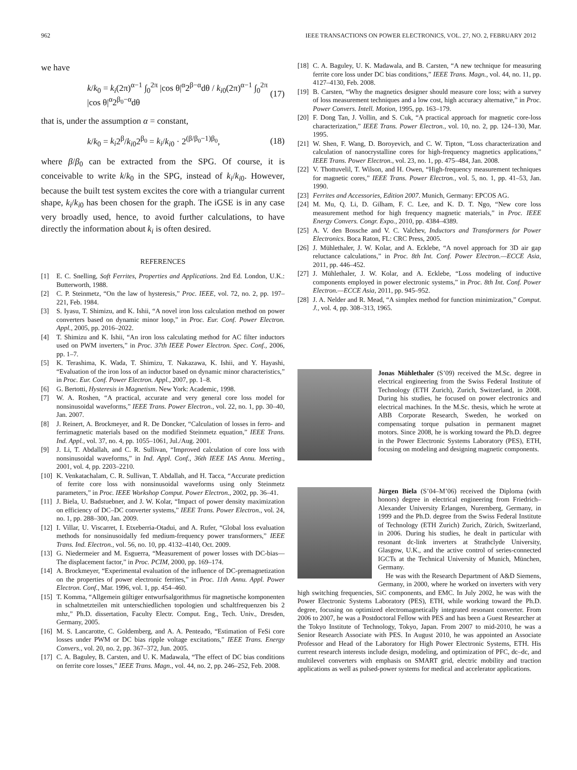962 IEEE TRANSACTIONS ON POWER ELECTRONICS, VOL. 27, NO. 2, FEBRUARY 2012
we have
k/k<sub>0</sub> = k<sub>i</sub>(2π)<sup>α−1</sup> ∫<sub>0</sub><sup>2π</sup> |cos θ|<sup>α</sup>2<sup>β−α</sup>dθ / k<sub>i0</sub>(2π)<sup>α−1</sup> ∫<sub>0</sub><sup>2π</sup> |cos θ|<sup>α</sup>2<sup>β<sub>0</sub>−α</sup>dθ (17)
that is, under the assumption α = constant,
k/k<sub>0</sub> = k<sub>i</sub>2<sup>β</sup>/k<sub>i0</sub>2<sup>β<sub>0</sub></sup> = k<sub>i</sub>/k<sub>i0</sub> · 2<sup>(β/β<sub>0</sub>−1)β<sub>0</sub></sup>, (18)
where β/β<sub>0</sub> can be extracted from the SPG. Of course, it is conceivable to write k/k<sub>0</sub> in the SPG, instead of k<sub>i</sub>/k<sub>i0</sub>. However, because the built test system excites the core with a triangular current shape, k<sub>i</sub>/k<sub>i0</sub> has been chosen for the graph. The iGSE is in any case very broadly used, hence, to avoid further calculations, to have directly the information about k<sub>i</sub> is often desired.
REFERENCES
[1] E. C. Snelling, Soft Ferrites, Properties and Applications. 2nd Ed. London, U.K.: Butterworth, 1988.
[2] C. P. Steinmetz, “On the law of hysteresis,” Proc. IEEE, vol. 72, no. 2, pp. 197–221, Feb. 1984.
[3] S. Iyasu, T. Shimizu, and K. Ishii, “A novel iron loss calculation method on power converters based on dynamic minor loop,” in Proc. Eur. Conf. Power Electron. Appl., 2005, pp. 2016–2022.
[4] T. Shimizu and K. Ishii, “An iron loss calculating method for AC filter inductors used on PWM inverters,” in Proc. 37th IEEE Power Electron. Spec. Conf., 2006, pp. 1–7.
[5] K. Terashima, K. Wada, T. Shimizu, T. Nakazawa, K. Ishii, and Y. Hayashi, “Evaluation of the iron loss of an inductor based on dynamic minor characteristics,” in Proc. Eur. Conf. Power Electron. Appl., 2007, pp. 1–8.
[6] G. Bertotti, Hysteresis in Magnetism. New York: Academic, 1998.
[7] W. A. Roshen, “A practical, accurate and very general core loss model for nonsinusoidal waveforms,” IEEE Trans. Power Electron., vol. 22, no. 1, pp. 30–40, Jan. 2007.
[8] J. Reinert, A. Brockmeyer, and R. De Doncker, “Calculation of losses in ferro- and ferrimagnetic materials based on the modified Steinmetz equation,” IEEE Trans. Ind. Appl., vol. 37, no. 4, pp. 1055–1061, Jul./Aug. 2001.
[9] J. Li, T. Abdallah, and C. R. Sullivan, “Improved calculation of core loss with nonsinusoidal waveforms,” in Ind. Appl. Conf., 36th IEEE IAS Annu. Meeting., 2001, vol. 4, pp. 2203–2210.
[10] K. Venkatachalam, C. R. Sullivan, T. Abdallah, and H. Tacca, “Accurate prediction of ferrite core loss with nonsinusoidal waveforms using only Steinmetz parameters,” in Proc. IEEE Workshop Comput. Power Electron., 2002, pp. 36–41.
[11] J. Biela, U. Badstuebner, and J. W. Kolar, “Impact of power density maximization on efficiency of DC–DC converter systems,” IEEE Trans. Power Electron., vol. 24, no. 1, pp. 288–300, Jan. 2009.
[12] I. Villar, U. Viscarret, I. Etxeberria-Otadui, and A. Rufer, “Global loss evaluation methods for nonsinusoidally fed medium-frequency power transformers,” IEEE Trans. Ind. Electron., vol. 56, no. 10, pp. 4132–4140, Oct. 2009.
[13] G. Niedermeier and M. Esguerra, “Measurement of power losses with DC-bias—The displacement factor,” in Proc. PCIM, 2000, pp. 169–174.
[14] A. Brockmeyer, “Experimental evaluation of the influence of DC-premagnetization on the properties of power electronic ferrites,” in Proc. 11th Annu. Appl. Power Electron. Conf., Mar. 1996, vol. 1, pp. 454–460.
[15] T. Komma, “Allgemein gültiger entwurfsalgorithmus für magnetische komponenten in schaltnetzteilen mit unterschiedlichen topologien und schaltfrequenzen bis 2 mhz,” Ph.D. dissertation, Faculty Electr. Comput. Eng., Tech. Univ., Dresden, Germany, 2005.
[16] M. S. Lancarotte, C. Goldemberg, and A. A. Penteado, “Estimation of FeSi core losses under PWM or DC bias ripple voltage excitations,” IEEE Trans. Energy Convers., vol. 20, no. 2, pp. 367–372, Jun. 2005.
[17] C. A. Baguley, B. Carsten, and U. K. Madawala, “The effect of DC bias conditions on ferrite core losses,” IEEE Trans. Magn., vol. 44, no. 2, pp. 246–252, Feb. 2008.
[18] C. A. Baguley, U. K. Madawala, and B. Carsten, “A new technique for measuring ferrite core loss under DC bias conditions,” IEEE Trans. Magn., vol. 44, no. 11, pp. 4127–4130, Feb. 2008.
[19] B. Carsten, “Why the magnetics designer should measure core loss; with a survey of loss measurement techniques and a low cost, high accuracy alternative,” in Proc. Power Convers. Intell. Motion, 1995, pp. 163–179.
[20] F. Dong Tan, J. Vollin, and S. Cuk, “A practical approach for magnetic core-loss characterization,” IEEE Trans. Power Electron., vol. 10, no. 2, pp. 124–130, Mar. 1995.
[21] W. Shen, F. Wang, D. Boroyevich, and C. W. Tipton, “Loss characterization and calculation of nanocrystalline cores for high-frequency magnetics applications,” IEEE Trans. Power Electron., vol. 23, no. 1, pp. 475–484, Jan. 2008.
[22] V. Thottuvelil, T. Wilson, and H. Owen, “High-frequency measurement techniques for magnetic cores,” IEEE Trans. Power Electron., vol. 5, no. 1, pp. 41–53, Jan. 1990.
[23] Ferrites and Accessories, Edition 2007. Munich, Germany: EPCOS AG.
[24] M. Mu, Q. Li, D. Gilham, F. C. Lee, and K. D. T. Ngo, “New core loss measurement method for high frequency magnetic materials,” in Proc. IEEE Energy Convers. Congr. Expo., 2010, pp. 4384–4389.
[25] A. V. den Bossche and V. C. Valchev, Inductors and Transformers for Power Electronics. Boca Raton, FL: CRC Press, 2005.
[26] J. Mühlethaler, J. W. Kolar, and A. Ecklebe, “A novel approach for 3D air gap reluctance calculations,” in Proc. 8th Int. Conf. Power Electron.—ECCE Asia, 2011, pp. 446–452.
[27] J. Mühlethaler, J. W. Kolar, and A. Ecklebe, “Loss modeling of inductive components employed in power electronic systems,” in Proc. 8th Int. Conf. Power Electron.—ECCE Asia, 2011, pp. 945–952.
[28] J. A. Nelder and R. Mead, “A simplex method for function minimization,” Comput. J., vol. 4, pp. 308–313, 1965.
Jonas Mühlethaler (S’09) received the M.Sc. degree in electrical engineering from the Swiss Federal Institute of Technology (ETH Zurich), Zurich, Switzerland, in 2008. During his studies, he focused on power electronics and electrical machines. In the M.Sc. thesis, which he wrote at ABB Corporate Research, Sweden, he worked on compensating torque pulsation in permanent magnet motors. Since 2008, he is working toward the Ph.D. degree in the Power Electronic Systems Laboratory (PES), ETH, focusing on modeling and designing magnetic components.
Jürgen Biela (S’04–M’06) received the Diploma (with honors) degree in electrical engineering from Friedrich–Alexander University Erlangen, Nuremberg, Germany, in 1999 and the Ph.D. degree from the Swiss Federal Institute of Technology (ETH Zurich) Zurich, Zürich, Switzerland, in 2006. During his studies, he dealt in particular with resonant dc-link inverters at Strathclyde University, Glasgow, U.K., and the active control of series-connected IGCTs at the Technical University of Munich, München, Germany.
He was with the Research Department of A&D Siemens, Germany, in 2000, where he worked on inverters with very high switching frequencies, SiC components, and EMC. In July 2002, he was with the Power Electronic Systems Laboratory (PES), ETH, while working toward the Ph.D. degree, focusing on optimized electromagnetically integrated resonant converter. From 2006 to 2007, he was a Postdoctoral Fellow with PES and has been a Guest Researcher at the Tokyo Institute of Technology, Tokyo, Japan. From 2007 to mid-2010, he was a Senior Research Associate with PES. In August 2010, he was appointed an Associate Professor and Head of the Laboratory for High Power Electronic Systems, ETH. His current research interests include design, modeling, and optimization of PFC, dc–dc, and multilevel converters with emphasis on SMART grid, electric mobility and traction applications as well as pulsed-power systems for medical and accelerator applications.